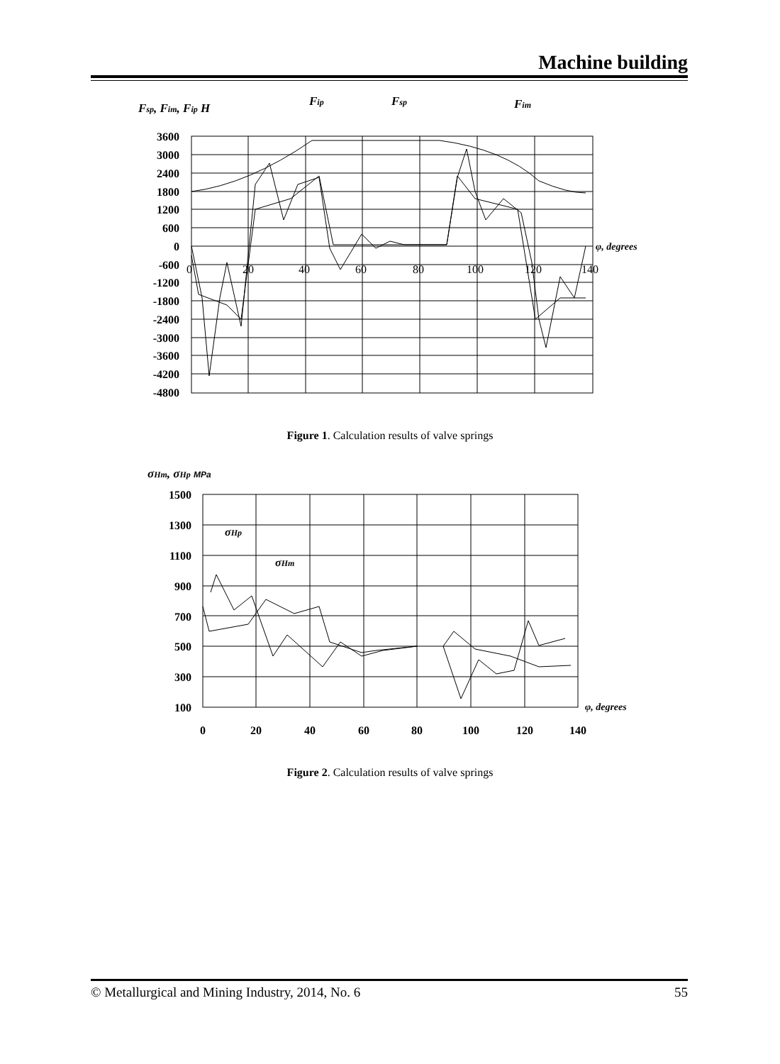Machine building
Fsp, Fim, Fip H
Fip
Fsp
Fim
3600
3000
2400
1800
1200
600
0
-600
-1200
-1800
-2400
-3000
-3600
-4200
-4800
φ, degrees
0
20
40
60
80
100
120
140
Figure 1. Calculation results of valve springs
σHm, σHp MPa
σHp
σHm
1500
1300
1100
900
700
500
300
100
φ, degrees
0
20
40
60
80
100
120
140
Figure 2. Calculation results of valve springs
© Metallurgical and Mining Industry, 2014, No. 6 55